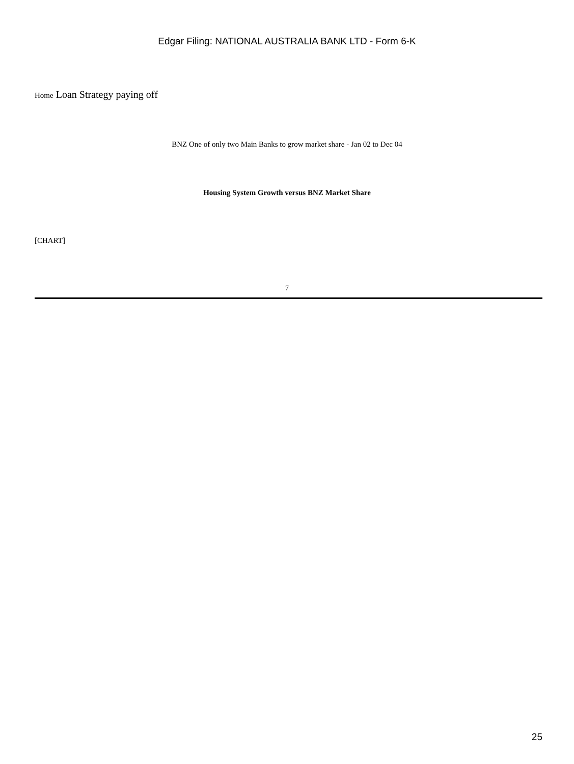Edgar Filing: NATIONAL AUSTRALIA BANK LTD - Form 6-K
Home Loan Strategy paying off
BNZ One of only two Main Banks to grow market share - Jan 02 to Dec 04
Housing System Growth versus BNZ Market Share
[CHART]
7
25